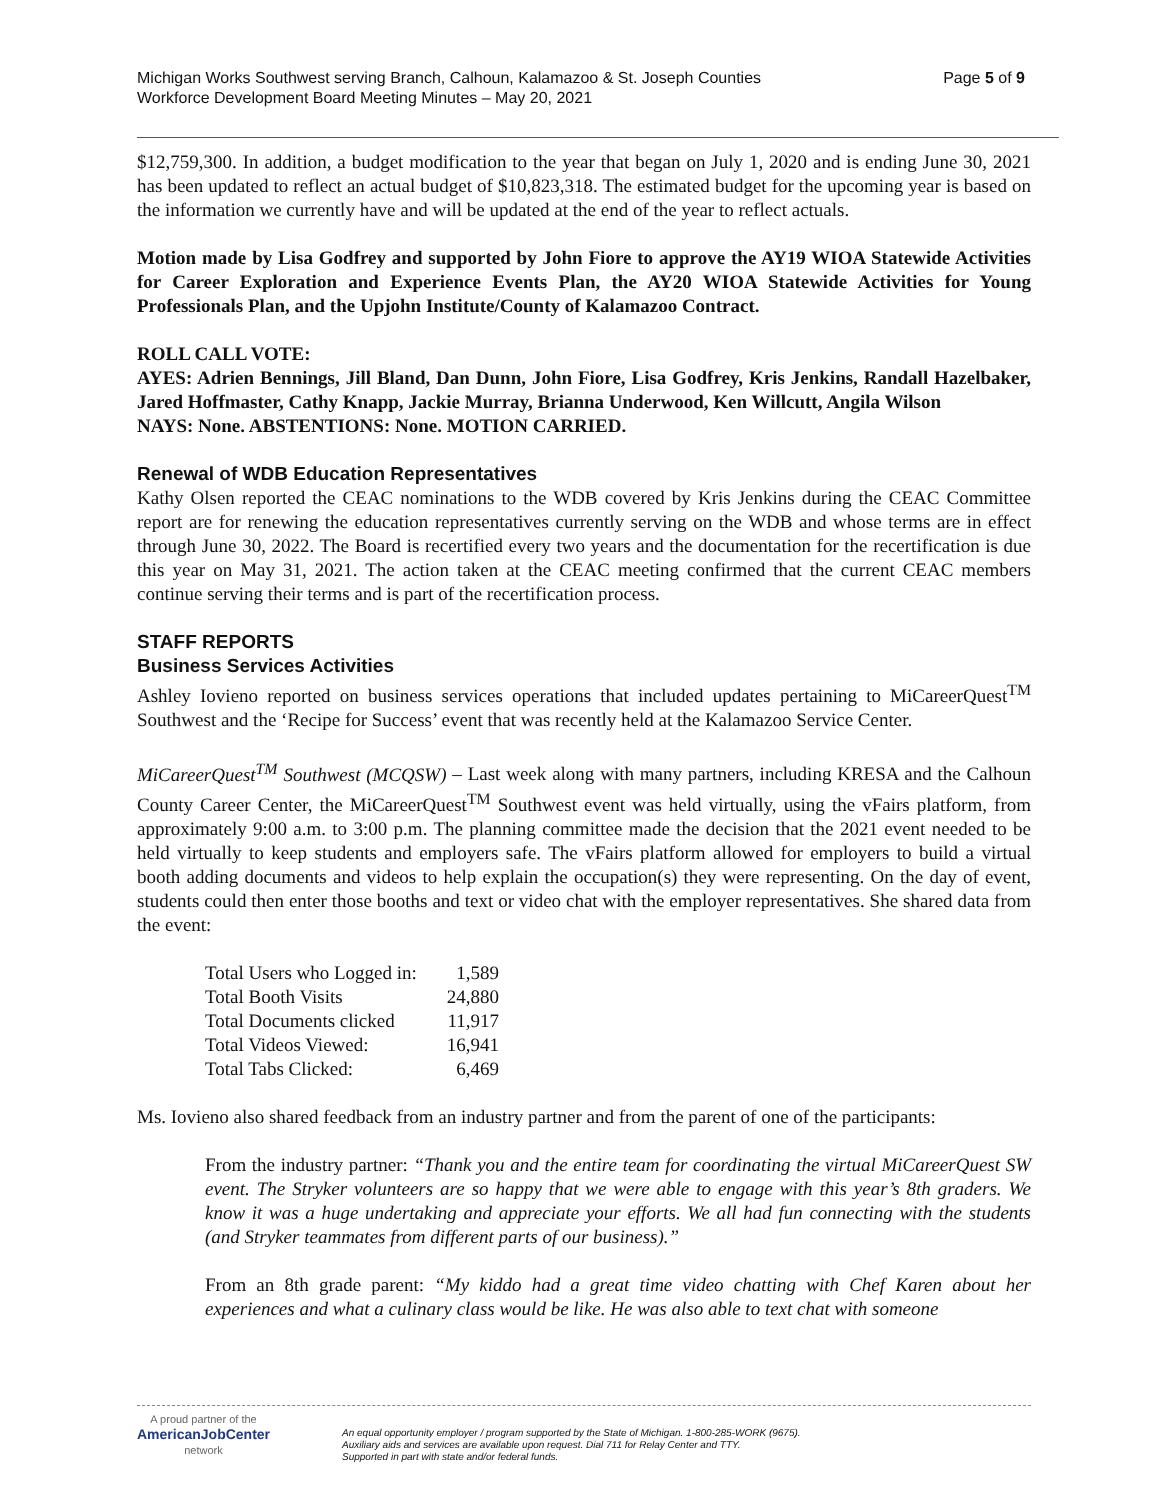Page 5 of 9 Michigan Works Southwest serving Branch, Calhoun, Kalamazoo & St. Joseph Counties
Workforce Development Board Meeting Minutes – May 20, 2021
$12,759,300. In addition, a budget modification to the year that began on July 1, 2020 and is ending June 30, 2021 has been updated to reflect an actual budget of $10,823,318. The estimated budget for the upcoming year is based on the information we currently have and will be updated at the end of the year to reflect actuals.
Motion made by Lisa Godfrey and supported by John Fiore to approve the AY19 WIOA Statewide Activities for Career Exploration and Experience Events Plan, the AY20 WIOA Statewide Activities for Young Professionals Plan, and the Upjohn Institute/County of Kalamazoo Contract.
ROLL CALL VOTE:
AYES: Adrien Bennings, Jill Bland, Dan Dunn, John Fiore, Lisa Godfrey, Kris Jenkins, Randall Hazelbaker, Jared Hoffmaster, Cathy Knapp, Jackie Murray, Brianna Underwood, Ken Willcutt, Angila Wilson
NAYS: None. ABSTENTIONS: None. MOTION CARRIED.
Renewal of WDB Education Representatives
Kathy Olsen reported the CEAC nominations to the WDB covered by Kris Jenkins during the CEAC Committee report are for renewing the education representatives currently serving on the WDB and whose terms are in effect through June 30, 2022. The Board is recertified every two years and the documentation for the recertification is due this year on May 31, 2021. The action taken at the CEAC meeting confirmed that the current CEAC members continue serving their terms and is part of the recertification process.
STAFF REPORTS
Business Services Activities
Ashley Iovieno reported on business services operations that included updates pertaining to MiCareerQuest<sup>TM</sup> Southwest and the ‘Recipe for Success’ event that was recently held at the Kalamazoo Service Center.
MiCareerQuest<sup>TM</sup> Southwest (MCQSW) – Last week along with many partners, including KRESA and the Calhoun County Career Center, the MiCareerQuest<sup>TM</sup> Southwest event was held virtually, using the vFairs platform, from approximately 9:00 a.m. to 3:00 p.m. The planning committee made the decision that the 2021 event needed to be held virtually to keep students and employers safe. The vFairs platform allowed for employers to build a virtual booth adding documents and videos to help explain the occupation(s) they were representing. On the day of event, students could then enter those booths and text or video chat with the employer representatives. She shared data from the event:
| Total Users who Logged in: | 1,589 |
| Total Booth Visits | 24,880 |
| Total Documents clicked | 11,917 |
| Total Videos Viewed: | 16,941 |
| Total Tabs Clicked: | 6,469 |
Ms. Iovieno also shared feedback from an industry partner and from the parent of one of the participants:
From the industry partner: “Thank you and the entire team for coordinating the virtual MiCareerQuest SW event. The Stryker volunteers are so happy that we were able to engage with this year’s 8th graders. We know it was a huge undertaking and appreciate your efforts. We all had fun connecting with the students (and Stryker teammates from different parts of our business).”
From an 8th grade parent: “My kiddo had a great time video chatting with Chef Karen about her experiences and what a culinary class would be like. He was also able to text chat with someone
A proud partner of the
AmericanJobCenter
network
An equal opportunity employer / program supported by the State of Michigan. 1-800-285-WORK (9675).
Auxiliary aids and services are available upon request. Dial 711 for Relay Center and TTY.
Supported in part with state and/or federal funds.